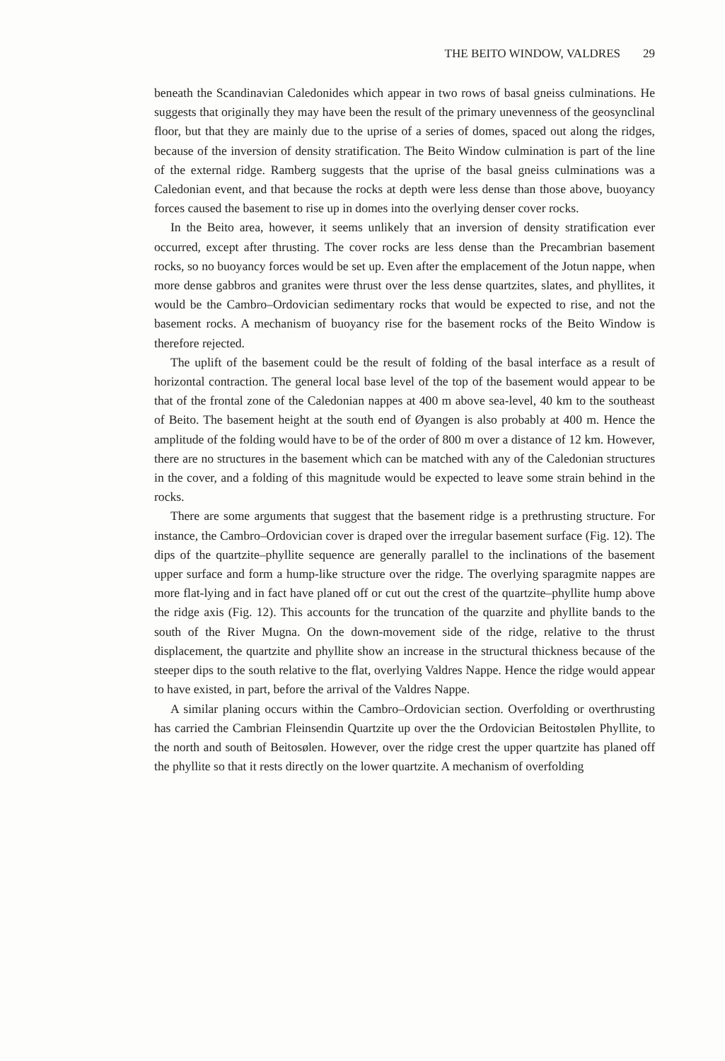THE BEITO WINDOW, VALDRES 29
beneath the Scandinavian Caledonides which appear in two rows of basal gneiss culminations. He suggests that originally they may have been the result of the primary unevenness of the geosynclinal floor, but that they are mainly due to the uprise of a series of domes, spaced out along the ridges, because of the inversion of density stratification. The Beito Window culmination is part of the line of the external ridge. Ramberg suggests that the uprise of the basal gneiss culminations was a Caledonian event, and that because the rocks at depth were less dense than those above, buoyancy forces caused the basement to rise up in domes into the overlying denser cover rocks.
In the Beito area, however, it seems unlikely that an inversion of density stratification ever occurred, except after thrusting. The cover rocks are less dense than the Precambrian basement rocks, so no buoyancy forces would be set up. Even after the emplacement of the Jotun nappe, when more dense gabbros and granites were thrust over the less dense quartzites, slates, and phyllites, it would be the Cambro–Ordovician sedimentary rocks that would be expected to rise, and not the basement rocks. A mechanism of buoyancy rise for the basement rocks of the Beito Window is therefore rejected.
The uplift of the basement could be the result of folding of the basal interface as a result of horizontal contraction. The general local base level of the top of the basement would appear to be that of the frontal zone of the Caledonian nappes at 400 m above sea-level, 40 km to the southeast of Beito. The basement height at the south end of Øyangen is also probably at 400 m. Hence the amplitude of the folding would have to be of the order of 800 m over a distance of 12 km. However, there are no structures in the basement which can be matched with any of the Caledonian structures in the cover, and a folding of this magnitude would be expected to leave some strain behind in the rocks.
There are some arguments that suggest that the basement ridge is a prethrusting structure. For instance, the Cambro–Ordovician cover is draped over the irregular basement surface (Fig. 12). The dips of the quartzite–phyllite sequence are generally parallel to the inclinations of the basement upper surface and form a hump-like structure over the ridge. The overlying sparagmite nappes are more flat-lying and in fact have planed off or cut out the crest of the quartzite–phyllite hump above the ridge axis (Fig. 12). This accounts for the truncation of the quarzite and phyllite bands to the south of the River Mugna. On the down-movement side of the ridge, relative to the thrust displacement, the quartzite and phyllite show an increase in the structural thickness because of the steeper dips to the south relative to the flat, overlying Valdres Nappe. Hence the ridge would appear to have existed, in part, before the arrival of the Valdres Nappe.
A similar planing occurs within the Cambro–Ordovician section. Overfolding or overthrusting has carried the Cambrian Fleinsendin Quartzite up over the the Ordovician Beitostølen Phyllite, to the north and south of Beitosølen. However, over the ridge crest the upper quartzite has planed off the phyllite so that it rests directly on the lower quartzite. A mechanism of overfolding